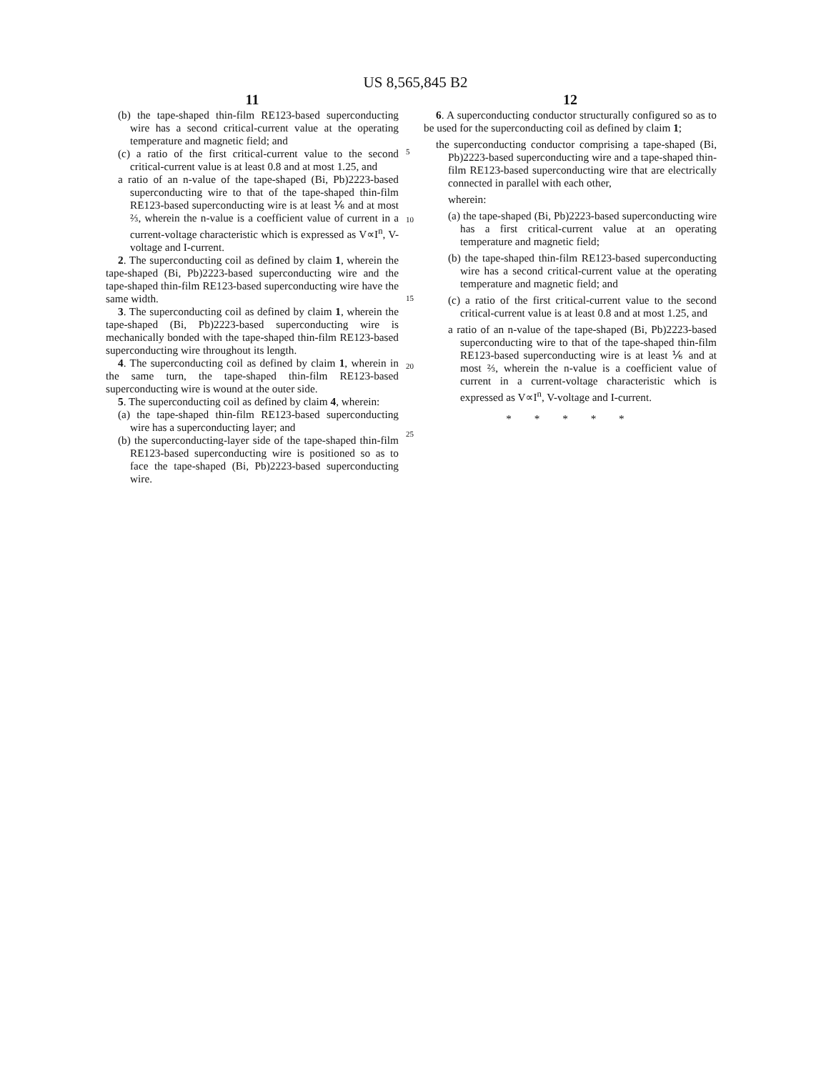US 8,565,845 B2
11
(b) the tape-shaped thin-film RE123-based superconducting wire has a second critical-current value at the operating temperature and magnetic field; and
(c) a ratio of the first critical-current value to the second critical-current value is at least 0.8 and at most 1.25, and
a ratio of an n-value of the tape-shaped (Bi, Pb)2223-based superconducting wire to that of the tape-shaped thin-film RE123-based superconducting wire is at least ⅙ and at most ⅔, wherein the n-value is a coefficient value of current in a current-voltage characteristic which is expressed as V∝I<sup>n</sup>, V-voltage and I-current.
2. The superconducting coil as defined by claim 1, wherein the tape-shaped (Bi, Pb)2223-based superconducting wire and the tape-shaped thin-film RE123-based superconducting wire have the same width.
3. The superconducting coil as defined by claim 1, wherein the tape-shaped (Bi, Pb)2223-based superconducting wire is mechanically bonded with the tape-shaped thin-film RE123-based superconducting wire throughout its length.
4. The superconducting coil as defined by claim 1, wherein in the same turn, the tape-shaped thin-film RE123-based superconducting wire is wound at the outer side.
5. The superconducting coil as defined by claim 4, wherein:
(a) the tape-shaped thin-film RE123-based superconducting wire has a superconducting layer; and
(b) the superconducting-layer side of the tape-shaped thin-film RE123-based superconducting wire is positioned so as to face the tape-shaped (Bi, Pb)2223-based superconducting wire.
5
10
15
20
25
12
6. A superconducting conductor structurally configured so as to be used for the superconducting coil as defined by claim 1;
the superconducting conductor comprising a tape-shaped (Bi, Pb)2223-based superconducting wire and a tape-shaped thin-film RE123-based superconducting wire that are electrically connected in parallel with each other,
wherein:
(a) the tape-shaped (Bi, Pb)2223-based superconducting wire has a first critical-current value at an operating temperature and magnetic field;
(b) the tape-shaped thin-film RE123-based superconducting wire has a second critical-current value at the operating temperature and magnetic field; and
(c) a ratio of the first critical-current value to the second critical-current value is at least 0.8 and at most 1.25, and
a ratio of an n-value of the tape-shaped (Bi, Pb)2223-based superconducting wire to that of the tape-shaped thin-film RE123-based superconducting wire is at least ⅙ and at most ⅔, wherein the n-value is a coefficient value of current in a current-voltage characteristic which is expressed as V∝I<sup>n</sup>, V-voltage and I-current.
* * * * *